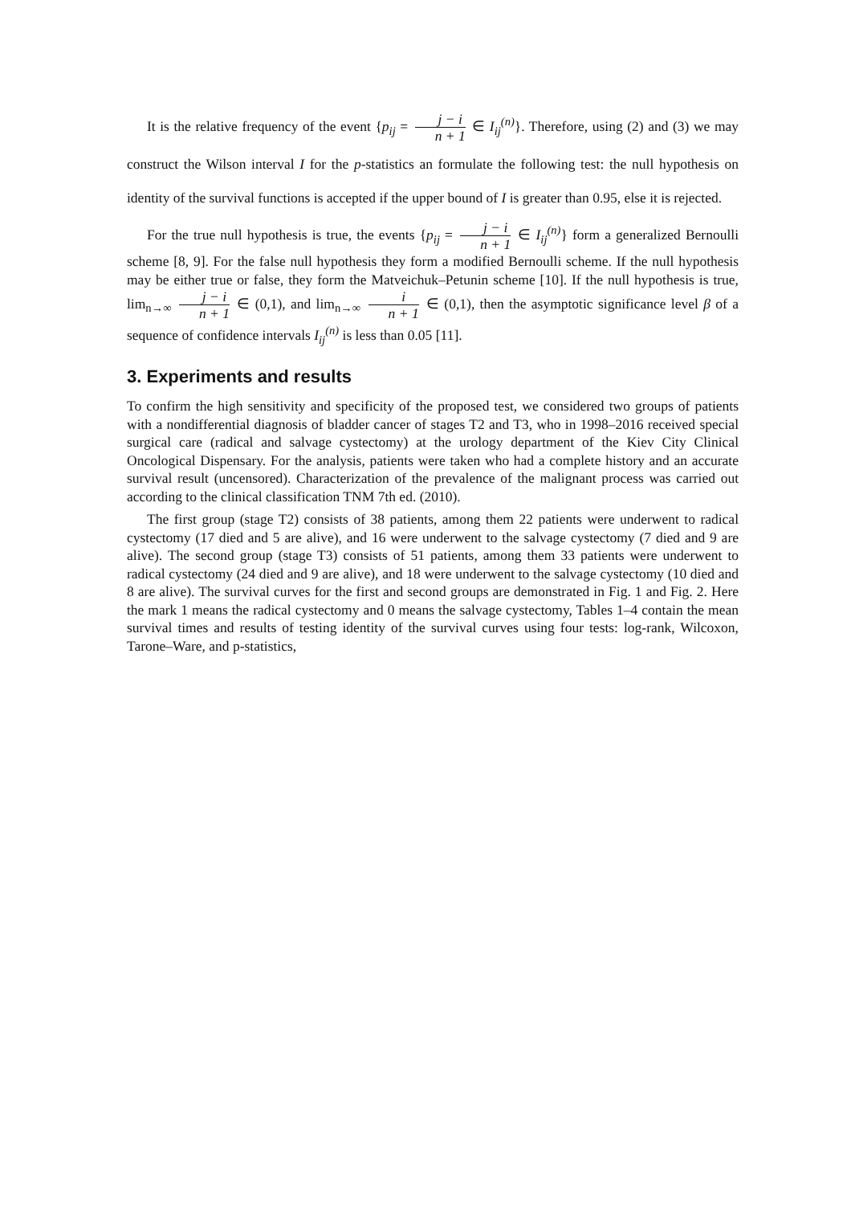It is the relative frequency of the event {p<sub>ij</sub> = j − i n + 1 ∈ I<sub>ij</sub><sup>(n)</sup>}. Therefore, using (2) and (3) we may construct the Wilson interval I for the p-statistics an formulate the following test: the null hypothesis on identity of the survival functions is accepted if the upper bound of I is greater than 0.95, else it is rejected.
For the true null hypothesis is true, the events {p<sub>ij</sub> = j − i n + 1 ∈ I<sub>ij</sub><sup>(n)</sup>} form a generalized Bernoulli scheme [8, 9]. For the false null hypothesis they form a modified Bernoulli scheme. If the null hypothesis may be either true or false, they form the Matveichuk–Petunin scheme [10]. If the null hypothesis is true, lim<sub>n→∞</sub> j − i n + 1 ∈ (0,1), and lim<sub>n→∞</sub> i n + 1 ∈ (0,1), then the asymptotic significance level β of a sequence of confidence intervals I<sub>ij</sub><sup>(n)</sup> is less than 0.05 [11].
3. Experiments and results
To confirm the high sensitivity and specificity of the proposed test, we considered two groups of patients with a nondifferential diagnosis of bladder cancer of stages T2 and T3, who in 1998–2016 received special surgical care (radical and salvage cystectomy) at the urology department of the Kiev City Clinical Oncological Dispensary. For the analysis, patients were taken who had a complete history and an accurate survival result (uncensored). Characterization of the prevalence of the malignant process was carried out according to the clinical classification TNM 7th ed. (2010).
The first group (stage T2) consists of 38 patients, among them 22 patients were underwent to radical cystectomy (17 died and 5 are alive), and 16 were underwent to the salvage cystectomy (7 died and 9 are alive). The second group (stage T3) consists of 51 patients, among them 33 patients were underwent to radical cystectomy (24 died and 9 are alive), and 18 were underwent to the salvage cystectomy (10 died and 8 are alive). The survival curves for the first and second groups are demonstrated in Fig. 1 and Fig. 2. Here the mark 1 means the radical cystectomy and 0 means the salvage cystectomy, Tables 1–4 contain the mean survival times and results of testing identity of the survival curves using four tests: log-rank, Wilcoxon, Tarone–Ware, and p-statistics,